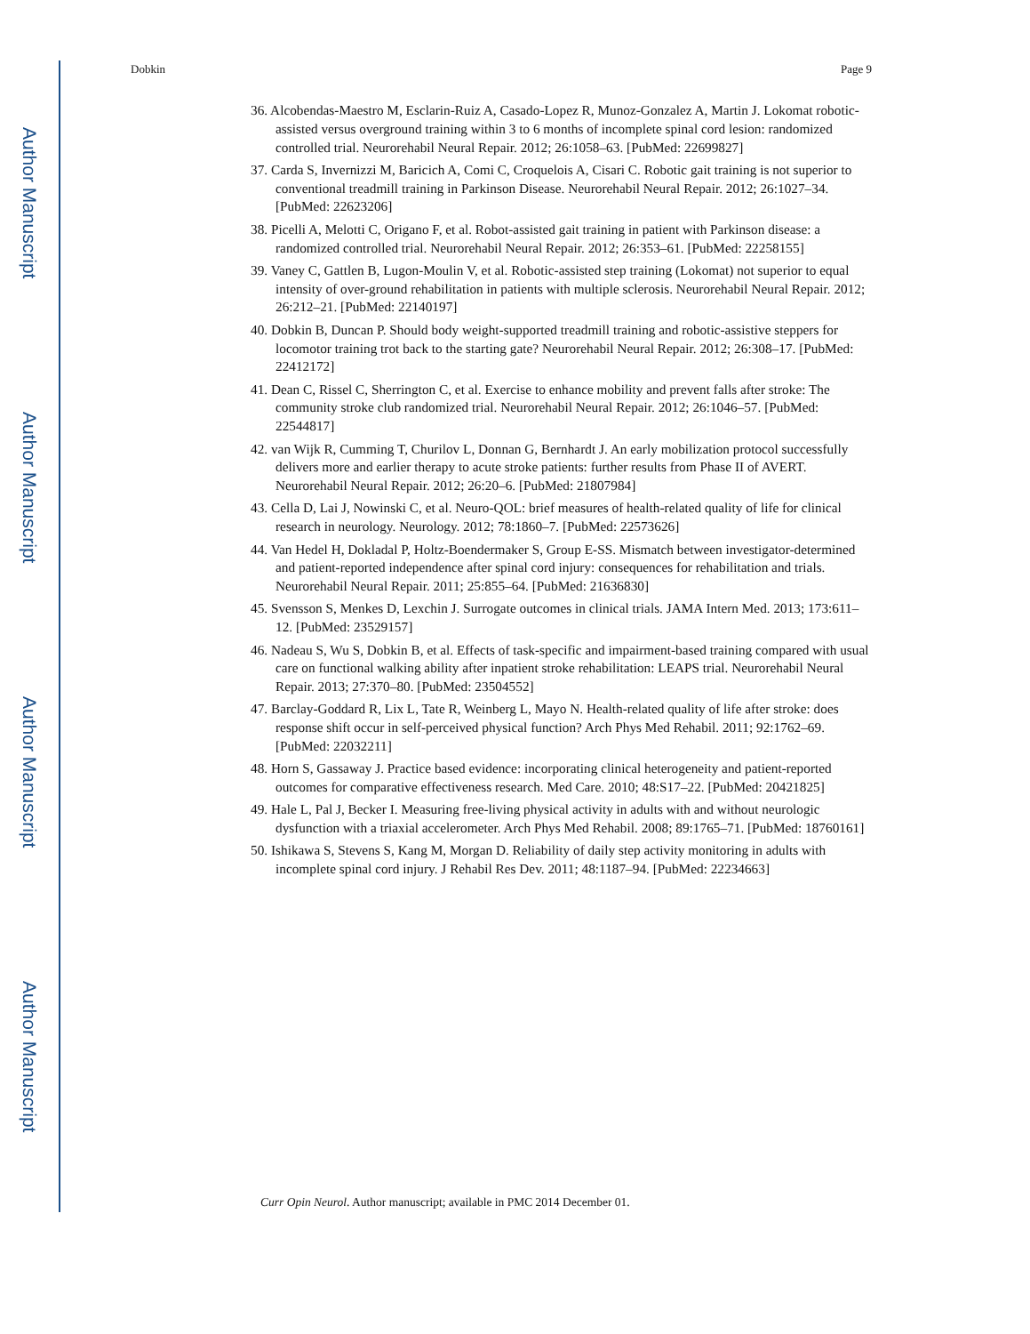Author Manuscript
Author Manuscript
Author Manuscript
Author Manuscript
Dobkin Page 9
36. Alcobendas-Maestro M, Esclarin-Ruiz A, Casado-Lopez R, Munoz-Gonzalez A, Martin J. Lokomat robotic-assisted versus overground training within 3 to 6 months of incomplete spinal cord lesion: randomized controlled trial. Neurorehabil Neural Repair. 2012; 26:1058–63. [PubMed: 22699827]
37. Carda S, Invernizzi M, Baricich A, Comi C, Croquelois A, Cisari C. Robotic gait training is not superior to conventional treadmill training in Parkinson Disease. Neurorehabil Neural Repair. 2012; 26:1027–34. [PubMed: 22623206]
38. Picelli A, Melotti C, Origano F, et al. Robot-assisted gait training in patient with Parkinson disease: a randomized controlled trial. Neurorehabil Neural Repair. 2012; 26:353–61. [PubMed: 22258155]
39. Vaney C, Gattlen B, Lugon-Moulin V, et al. Robotic-assisted step training (Lokomat) not superior to equal intensity of over-ground rehabilitation in patients with multiple sclerosis. Neurorehabil Neural Repair. 2012; 26:212–21. [PubMed: 22140197]
40. Dobkin B, Duncan P. Should body weight-supported treadmill training and robotic-assistive steppers for locomotor training trot back to the starting gate? Neurorehabil Neural Repair. 2012; 26:308–17. [PubMed: 22412172]
41. Dean C, Rissel C, Sherrington C, et al. Exercise to enhance mobility and prevent falls after stroke: The community stroke club randomized trial. Neurorehabil Neural Repair. 2012; 26:1046–57. [PubMed: 22544817]
42. van Wijk R, Cumming T, Churilov L, Donnan G, Bernhardt J. An early mobilization protocol successfully delivers more and earlier therapy to acute stroke patients: further results from Phase II of AVERT. Neurorehabil Neural Repair. 2012; 26:20–6. [PubMed: 21807984]
43. Cella D, Lai J, Nowinski C, et al. Neuro-QOL: brief measures of health-related quality of life for clinical research in neurology. Neurology. 2012; 78:1860–7. [PubMed: 22573626]
44. Van Hedel H, Dokladal P, Holtz-Boendermaker S, Group E-SS. Mismatch between investigator-determined and patient-reported independence after spinal cord injury: consequences for rehabilitation and trials. Neurorehabil Neural Repair. 2011; 25:855–64. [PubMed: 21636830]
45. Svensson S, Menkes D, Lexchin J. Surrogate outcomes in clinical trials. JAMA Intern Med. 2013; 173:611–12. [PubMed: 23529157]
46. Nadeau S, Wu S, Dobkin B, et al. Effects of task-specific and impairment-based training compared with usual care on functional walking ability after inpatient stroke rehabilitation: LEAPS trial. Neurorehabil Neural Repair. 2013; 27:370–80. [PubMed: 23504552]
47. Barclay-Goddard R, Lix L, Tate R, Weinberg L, Mayo N. Health-related quality of life after stroke: does response shift occur in self-perceived physical function? Arch Phys Med Rehabil. 2011; 92:1762–69. [PubMed: 22032211]
48. Horn S, Gassaway J. Practice based evidence: incorporating clinical heterogeneity and patient-reported outcomes for comparative effectiveness research. Med Care. 2010; 48:S17–22. [PubMed: 20421825]
49. Hale L, Pal J, Becker I. Measuring free-living physical activity in adults with and without neurologic dysfunction with a triaxial accelerometer. Arch Phys Med Rehabil. 2008; 89:1765–71. [PubMed: 18760161]
50. Ishikawa S, Stevens S, Kang M, Morgan D. Reliability of daily step activity monitoring in adults with incomplete spinal cord injury. J Rehabil Res Dev. 2011; 48:1187–94. [PubMed: 22234663]
Curr Opin Neurol. Author manuscript; available in PMC 2014 December 01.